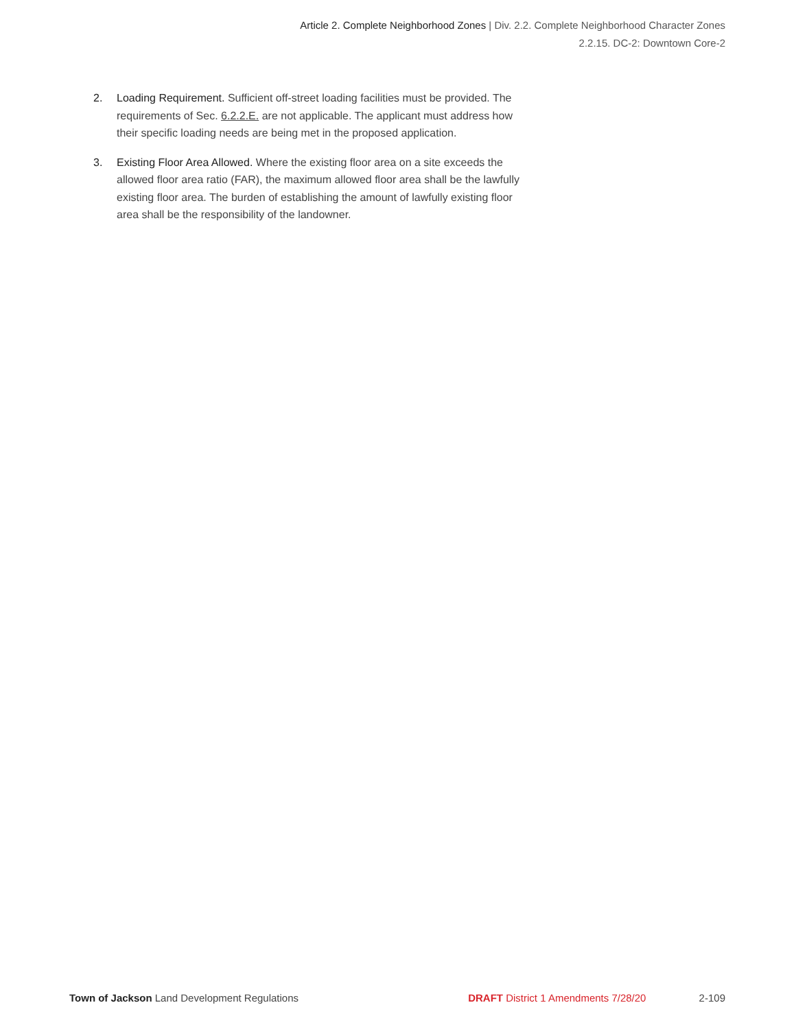Article 2. Complete Neighborhood Zones | Div. 2.2. Complete Neighborhood Character Zones
2.2.15. DC-2: Downtown Core-2
2. Loading Requirement. Sufficient off-street loading facilities must be provided. The requirements of Sec. 6.2.2.E. are not applicable. The applicant must address how their specific loading needs are being met in the proposed application.
3. Existing Floor Area Allowed. Where the existing floor area on a site exceeds the allowed floor area ratio (FAR), the maximum allowed floor area shall be the lawfully existing floor area. The burden of establishing the amount of lawfully existing floor area shall be the responsibility of the landowner.
Town of Jackson Land Development Regulations DRAFT District 1 Amendments 7/28/20 2-109